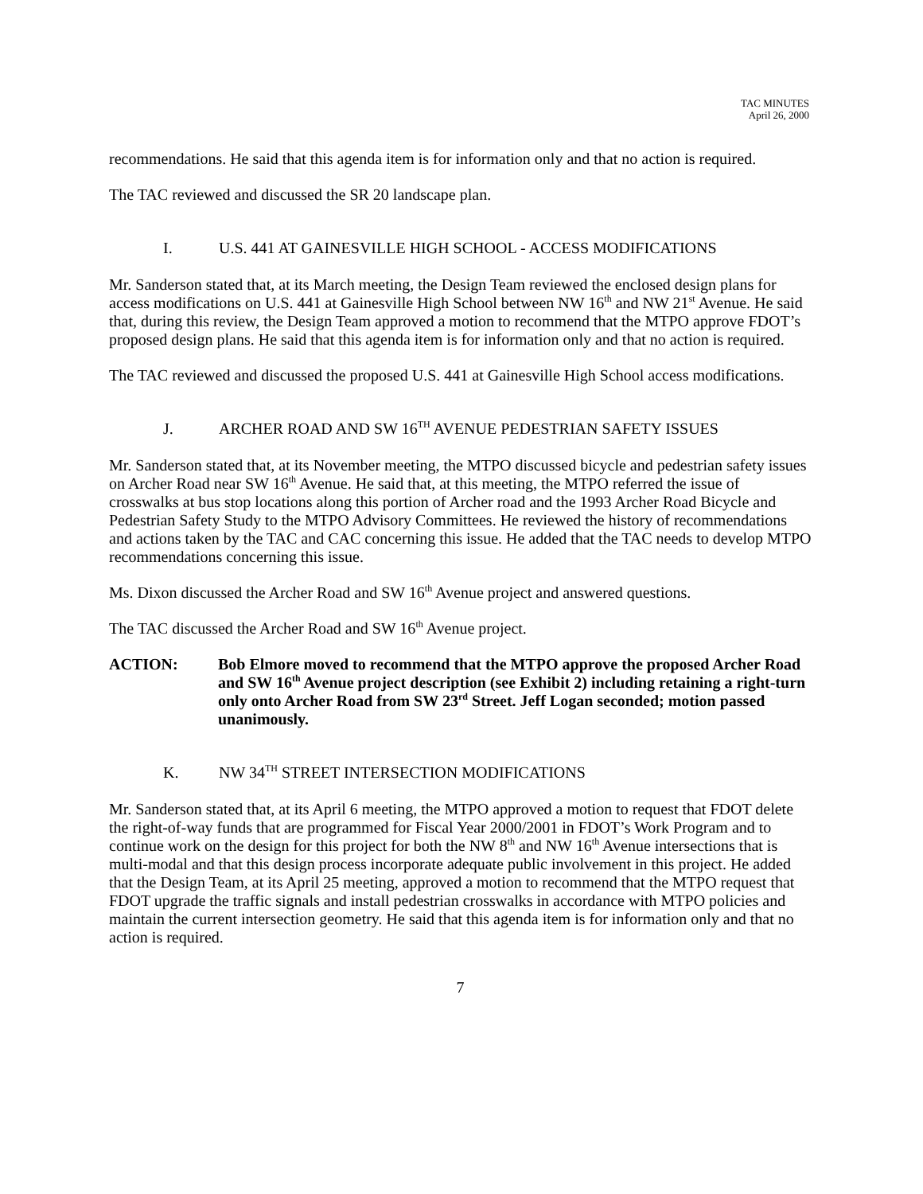TAC MINUTES
April 26, 2000
recommendations. He said that this agenda item is for information only and that no action is required.
The TAC reviewed and discussed the SR 20 landscape plan.
I. U.S. 441 AT GAINESVILLE HIGH SCHOOL - ACCESS MODIFICATIONS
Mr. Sanderson stated that, at its March meeting, the Design Team reviewed the enclosed design plans for access modifications on U.S. 441 at Gainesville High School between NW 16<sup>th</sup> and NW 21<sup>st</sup> Avenue. He said that, during this review, the Design Team approved a motion to recommend that the MTPO approve FDOT’s proposed design plans. He said that this agenda item is for information only and that no action is required.
The TAC reviewed and discussed the proposed U.S. 441 at Gainesville High School access modifications.
J. ARCHER ROAD AND SW 16<sup>TH</sup> AVENUE PEDESTRIAN SAFETY ISSUES
Mr. Sanderson stated that, at its November meeting, the MTPO discussed bicycle and pedestrian safety issues on Archer Road near SW 16<sup>th</sup> Avenue. He said that, at this meeting, the MTPO referred the issue of crosswalks at bus stop locations along this portion of Archer road and the 1993 Archer Road Bicycle and Pedestrian Safety Study to the MTPO Advisory Committees. He reviewed the history of recommendations and actions taken by the TAC and CAC concerning this issue. He added that the TAC needs to develop MTPO recommendations concerning this issue.
Ms. Dixon discussed the Archer Road and SW 16<sup>th</sup> Avenue project and answered questions.
The TAC discussed the Archer Road and SW 16<sup>th</sup> Avenue project.
ACTION: Bob Elmore moved to recommend that the MTPO approve the proposed Archer Road and SW 16<sup>th</sup> Avenue project description (see Exhibit 2) including retaining a right-turn only onto Archer Road from SW 23<sup>rd</sup> Street. Jeff Logan seconded; motion passed unanimously.
K. NW 34<sup>TH</sup> STREET INTERSECTION MODIFICATIONS
Mr. Sanderson stated that, at its April 6 meeting, the MTPO approved a motion to request that FDOT delete the right-of-way funds that are programmed for Fiscal Year 2000/2001 in FDOT’s Work Program and to continue work on the design for this project for both the NW 8<sup>th</sup> and NW 16<sup>th</sup> Avenue intersections that is multi-modal and that this design process incorporate adequate public involvement in this project. He added that the Design Team, at its April 25 meeting, approved a motion to recommend that the MTPO request that FDOT upgrade the traffic signals and install pedestrian crosswalks in accordance with MTPO policies and maintain the current intersection geometry. He said that this agenda item is for information only and that no action is required.
7